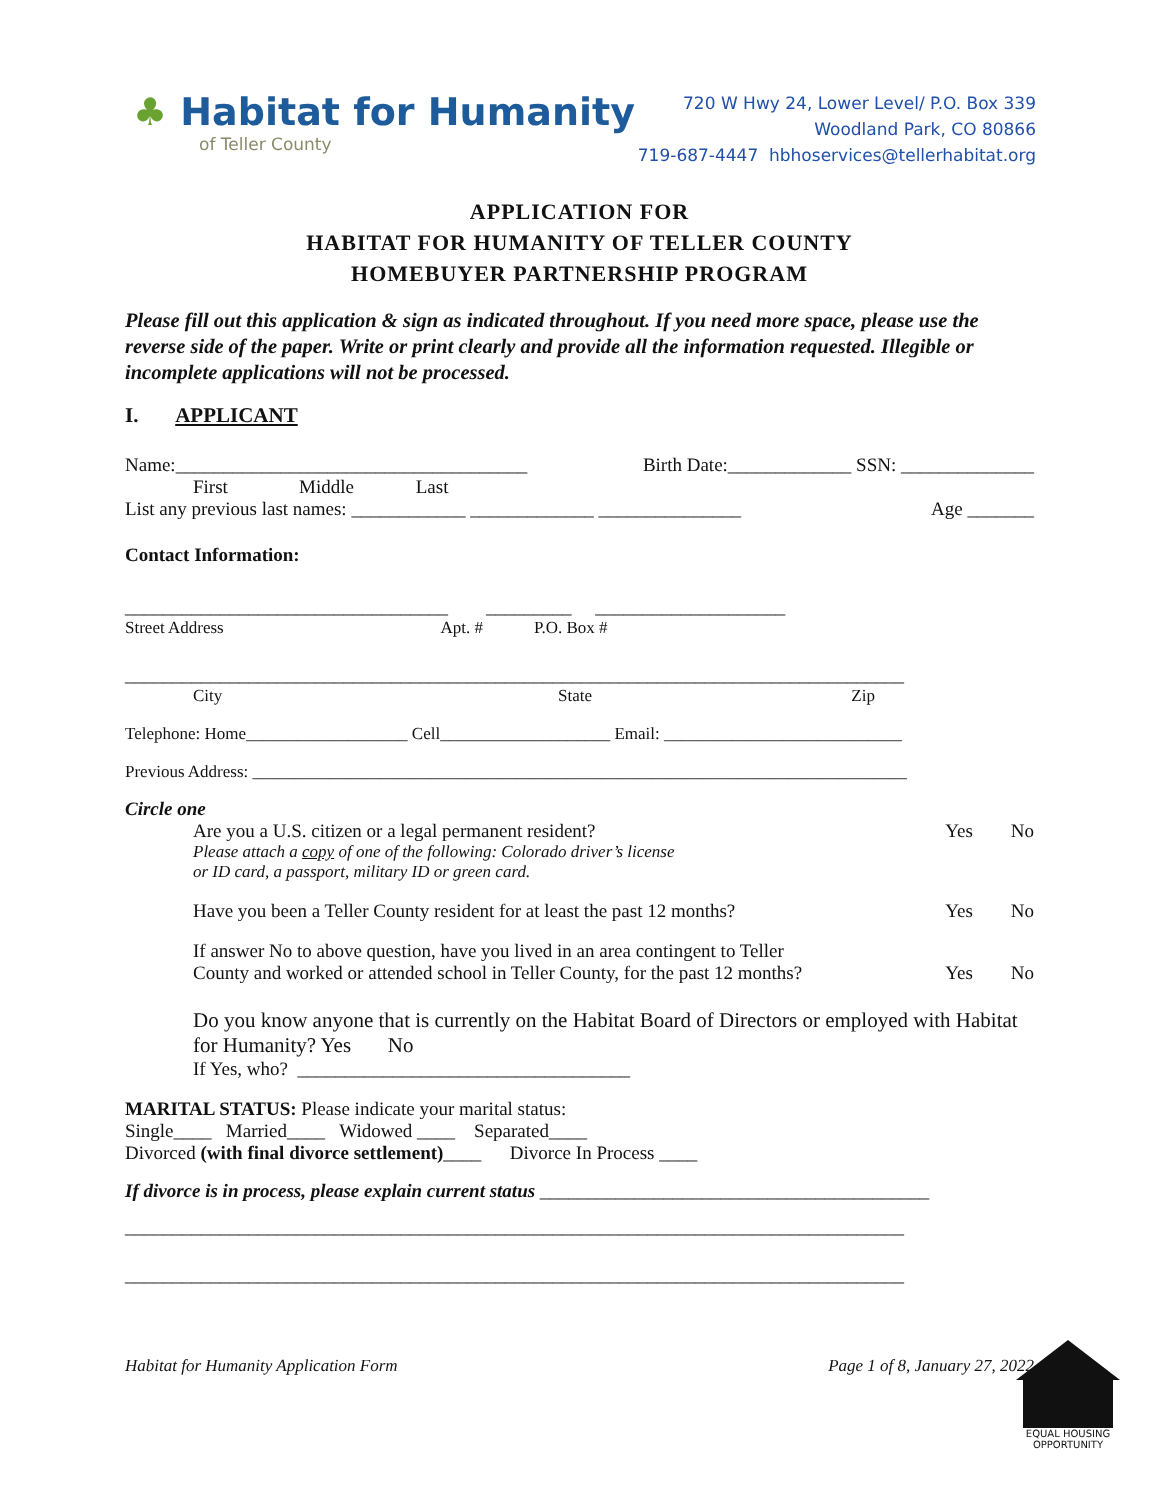♣ Habitat for Humanity
of Teller County
720 W Hwy 24, Lower Level/ P.O. Box 339
Woodland Park, CO 80866
719-687-4447 hbhoservices@tellerhabitat.org
APPLICATION FOR
HABITAT FOR HUMANITY OF TELLER COUNTY
HOMEBUYER PARTNERSHIP PROGRAM
Please fill out this application & sign as indicated throughout. If you need more space, please use the reverse side of the paper. Write or print clearly and provide all the information requested. Illegible or incomplete applications will not be processed.
I. APPLICANT
Name:_____________________________________ Birth Date:_____________ SSN: ______________
First Middle Last
List any previous last names: ____________ _____________ _______________ Age _______
Contact Information:
__________________________________ _________ ____________________
Street Address Apt. # P.O. Box #
__________________________________________________________________________________
City State Zip
Telephone: Home___________________ Cell____________________ Email: ____________________________
Previous Address: _____________________________________________________________________________
Circle one
Are you a U.S. citizen or a legal permanent resident? Yes No
Please attach a copy of one of the following: Colorado driver’s license
or ID card, a passport, military ID or green card.
Have you been a Teller County resident for at least the past 12 months? Yes No
If answer No to above question, have you lived in an area contingent to Teller
County and worked or attended school in Teller County, for the past 12 months? Yes No
Do you know anyone that is currently on the Habitat Board of Directors or employed with Habitat for Humanity? Yes No
If Yes, who? ___________________________________
MARITAL STATUS: Please indicate your marital status:
Single____ Married____ Widowed ____ Separated____
Divorced (with final divorce settlement)____ Divorce In Process ____
If divorce is in process, please explain current status _________________________________________
__________________________________________________________________________________
__________________________________________________________________________________
Habitat for Humanity Application Form Page 1 of 8, January 27, 2022
EQUAL HOUSING OPPORTUNITY